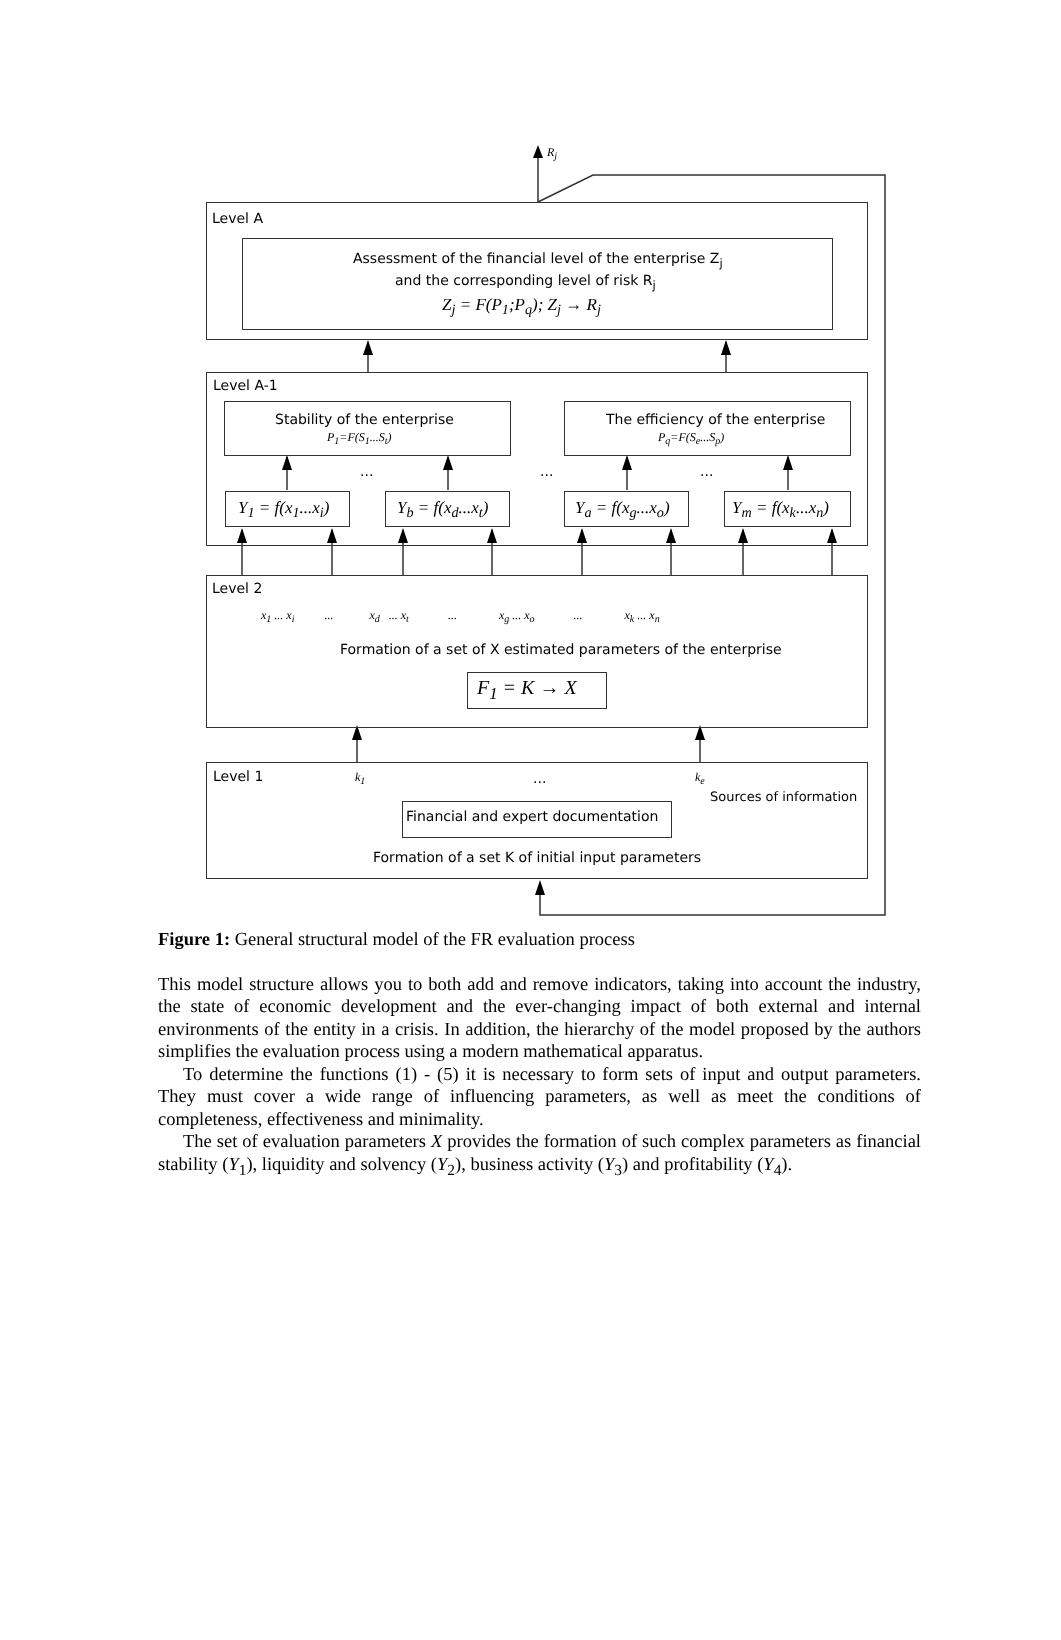R<sub>j</sub>
Level A
Assessment of the financial level of the enterprise Z<sub>j</sub>
and the corresponding level of risk R<sub>j</sub>
Z<sub>j</sub> = F(P<sub>1</sub>;P<sub>q</sub>); Z<sub>j</sub> → R<sub>j</sub>
Level A-1
Stability of the enterprise
P<sub>1</sub>=F(S<sub>1</sub>...S<sub>t</sub>)
The efficiency of the enterprise
P<sub>q</sub>=F(S<sub>e</sub>...S<sub>p</sub>)
.........
Y<sub>1</sub> = f(x<sub>1</sub>...x<sub>i</sub>) Y<sub>b</sub> = f(x<sub>d</sub>...x<sub>t</sub>) Y<sub>a</sub> = f(x<sub>g</sub>...x<sub>o</sub>) Y<sub>m</sub> = f(x<sub>k</sub>...x<sub>n</sub>)
Level 2
x<sub>1</sub> ... x<sub>i</sub> ... x<sub>d</sub> ... x<sub>t</sub> ... x<sub>g</sub> ... x<sub>o</sub> ... x<sub>k</sub> ... x<sub>n</sub>
Formation of a set of X estimated parameters of the enterprise
F<sub>1</sub> = K → X
Level 1 k<sub>1</sub> ... k<sub>e</sub>
Sources of information
Financial and expert documentation
Formation of a set K of initial input parameters
Figure 1: General structural model of the FR evaluation process
This model structure allows you to both add and remove indicators, taking into account the industry, the state of economic development and the ever-changing impact of both external and internal environments of the entity in a crisis. In addition, the hierarchy of the model proposed by the authors simplifies the evaluation process using a modern mathematical apparatus.
To determine the functions (1) - (5) it is necessary to form sets of input and output parameters. They must cover a wide range of influencing parameters, as well as meet the conditions of completeness, effectiveness and minimality.
The set of evaluation parameters X provides the formation of such complex parameters as financial stability (Y<sub>1</sub>), liquidity and solvency (Y<sub>2</sub>), business activity (Y<sub>3</sub>) and profitability (Y<sub>4</sub>).